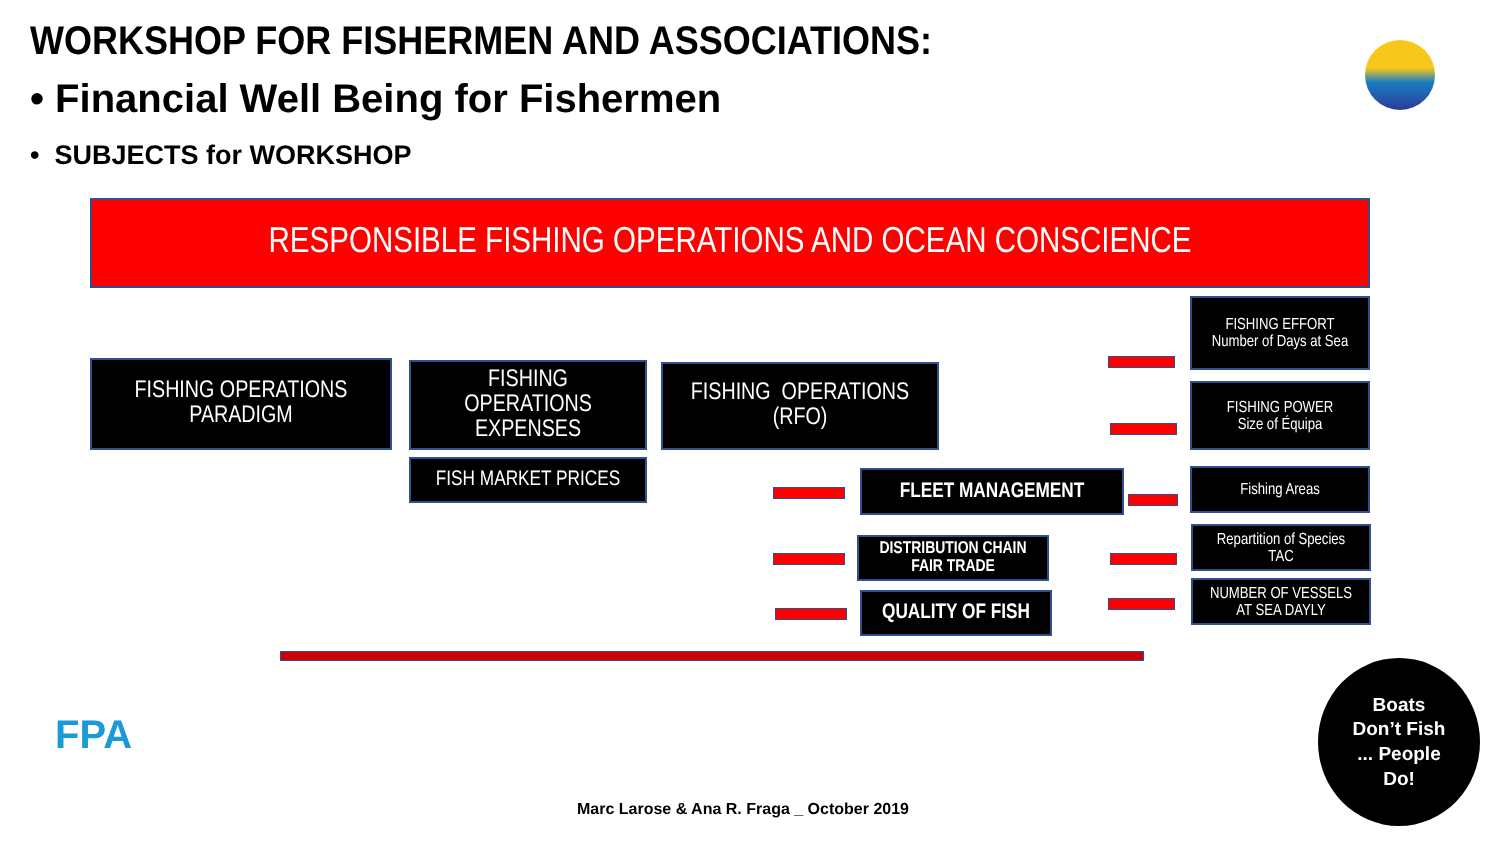WORKSHOP FOR FISHERMEN AND ASSOCIATIONS:
• Financial Well Being for Fishermen
• SUBJECTS for WORKSHOP
RESPONSIBLE FISHING OPERATIONS AND OCEAN CONSCIENCE
FISHING OPERATIONS
PARADIGM
FISHING
OPERATIONS
EXPENSES
FISH MARKET PRICES
FISHING OPERATIONS
(RFO)
FLEET MANAGEMENT
DISTRIBUTION CHAIN
FAIR TRADE
QUALITY OF FISH
FISHING EFFORT
Number of Days at Sea
FISHING POWER
Size of Équipa
Fishing Areas
Repartition of Species
TAC
NUMBER OF VESSELS
AT SEA DAYLY
FPA
Marc Larose & Ana R. Fraga _ October 2019
Boats
Don’t Fish
... People
Do!